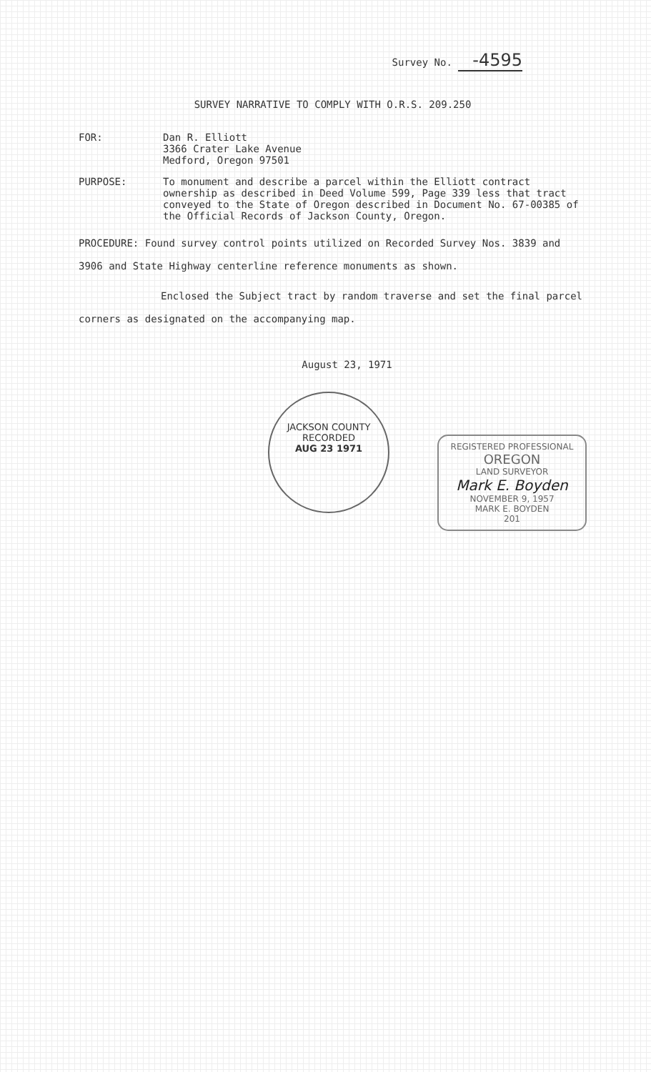Survey No. -4595
SURVEY NARRATIVE TO COMPLY WITH O.R.S. 209.250
FOR: Dan R. Elliott
3366 Crater Lake Avenue
Medford, Oregon 97501
PURPOSE: To monument and describe a parcel within the Elliott contract ownership as described in Deed Volume 599, Page 339 less that tract conveyed to the State of Oregon described in Document No. 67-00385 of the Official Records of Jackson County, Oregon.
PROCEDURE: Found survey control points utilized on Recorded Survey Nos. 3839 and 3906 and State Highway centerline reference monuments as shown.
Enclosed the Subject tract by random traverse and set the final parcel corners as designated on the accompanying map.
August 23, 1971
JACKSON COUNTY
RECORDED
AUG 23 1971
REGISTERED PROFESSIONAL
OREGON
LAND SURVEYOR
Mark E. Boyden
NOVEMBER 9, 1957
MARK E. BOYDEN
201